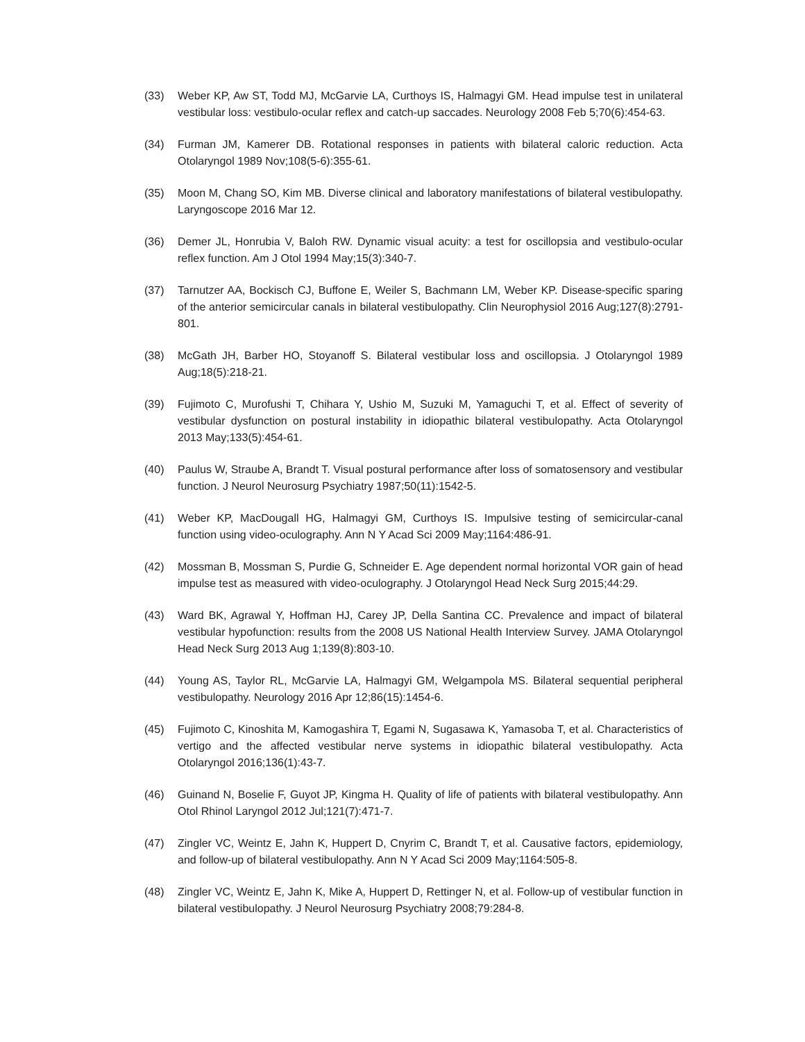(33) Weber KP, Aw ST, Todd MJ, McGarvie LA, Curthoys IS, Halmagyi GM. Head impulse test in unilateral vestibular loss: vestibulo-ocular reflex and catch-up saccades. Neurology 2008 Feb 5;70(6):454-63.
(34) Furman JM, Kamerer DB. Rotational responses in patients with bilateral caloric reduction. Acta Otolaryngol 1989 Nov;108(5-6):355-61.
(35) Moon M, Chang SO, Kim MB. Diverse clinical and laboratory manifestations of bilateral vestibulopathy. Laryngoscope 2016 Mar 12.
(36) Demer JL, Honrubia V, Baloh RW. Dynamic visual acuity: a test for oscillopsia and vestibulo-ocular reflex function. Am J Otol 1994 May;15(3):340-7.
(37) Tarnutzer AA, Bockisch CJ, Buffone E, Weiler S, Bachmann LM, Weber KP. Disease-specific sparing of the anterior semicircular canals in bilateral vestibulopathy. Clin Neurophysiol 2016 Aug;127(8):2791-801.
(38) McGath JH, Barber HO, Stoyanoff S. Bilateral vestibular loss and oscillopsia. J Otolaryngol 1989 Aug;18(5):218-21.
(39) Fujimoto C, Murofushi T, Chihara Y, Ushio M, Suzuki M, Yamaguchi T, et al. Effect of severity of vestibular dysfunction on postural instability in idiopathic bilateral vestibulopathy. Acta Otolaryngol 2013 May;133(5):454-61.
(40) Paulus W, Straube A, Brandt T. Visual postural performance after loss of somatosensory and vestibular function. J Neurol Neurosurg Psychiatry 1987;50(11):1542-5.
(41) Weber KP, MacDougall HG, Halmagyi GM, Curthoys IS. Impulsive testing of semicircular-canal function using video-oculography. Ann N Y Acad Sci 2009 May;1164:486-91.
(42) Mossman B, Mossman S, Purdie G, Schneider E. Age dependent normal horizontal VOR gain of head impulse test as measured with video-oculography. J Otolaryngol Head Neck Surg 2015;44:29.
(43) Ward BK, Agrawal Y, Hoffman HJ, Carey JP, Della Santina CC. Prevalence and impact of bilateral vestibular hypofunction: results from the 2008 US National Health Interview Survey. JAMA Otolaryngol Head Neck Surg 2013 Aug 1;139(8):803-10.
(44) Young AS, Taylor RL, McGarvie LA, Halmagyi GM, Welgampola MS. Bilateral sequential peripheral vestibulopathy. Neurology 2016 Apr 12;86(15):1454-6.
(45) Fujimoto C, Kinoshita M, Kamogashira T, Egami N, Sugasawa K, Yamasoba T, et al. Characteristics of vertigo and the affected vestibular nerve systems in idiopathic bilateral vestibulopathy. Acta Otolaryngol 2016;136(1):43-7.
(46) Guinand N, Boselie F, Guyot JP, Kingma H. Quality of life of patients with bilateral vestibulopathy. Ann Otol Rhinol Laryngol 2012 Jul;121(7):471-7.
(47) Zingler VC, Weintz E, Jahn K, Huppert D, Cnyrim C, Brandt T, et al. Causative factors, epidemiology, and follow-up of bilateral vestibulopathy. Ann N Y Acad Sci 2009 May;1164:505-8.
(48) Zingler VC, Weintz E, Jahn K, Mike A, Huppert D, Rettinger N, et al. Follow-up of vestibular function in bilateral vestibulopathy. J Neurol Neurosurg Psychiatry 2008;79:284-8.